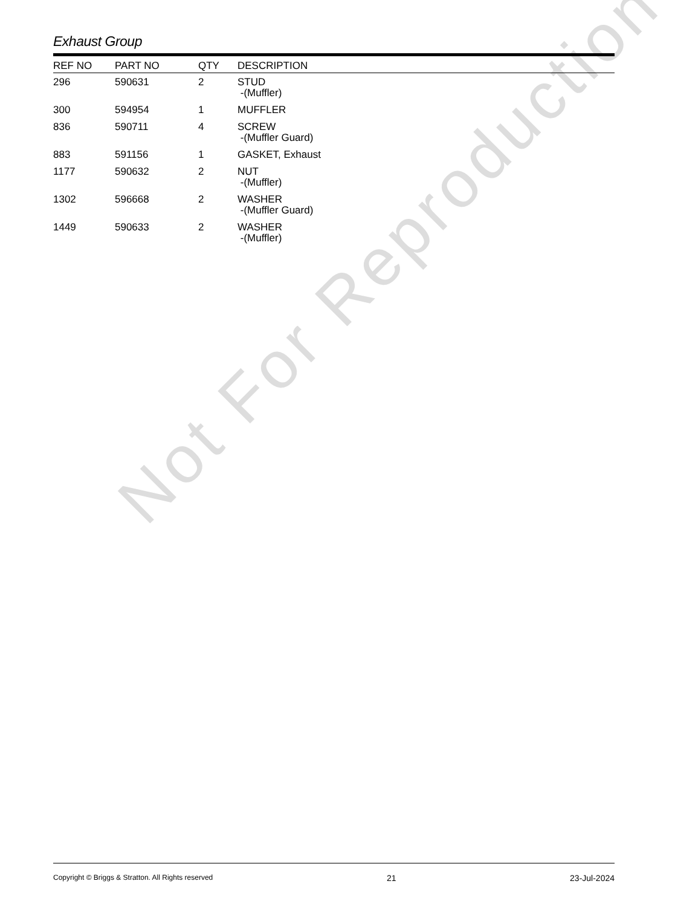Not For Reproduction
Exhaust Group
| REF NO | PART NO | QTY | DESCRIPTION |
| --- | --- | --- | --- |
| 296 | 590631 | 2 | STUD -(Muffler) |
| 300 | 594954 | 1 | MUFFLER |
| 836 | 590711 | 4 | SCREW -(Muffler Guard) |
| 883 | 591156 | 1 | GASKET, Exhaust |
| 1177 | 590632 | 2 | NUT -(Muffler) |
| 1302 | 596668 | 2 | WASHER -(Muffler Guard) |
| 1449 | 590633 | 2 | WASHER -(Muffler) |
Copyright © Briggs & Stratton. All Rights reserved 21 23-Jul-2024